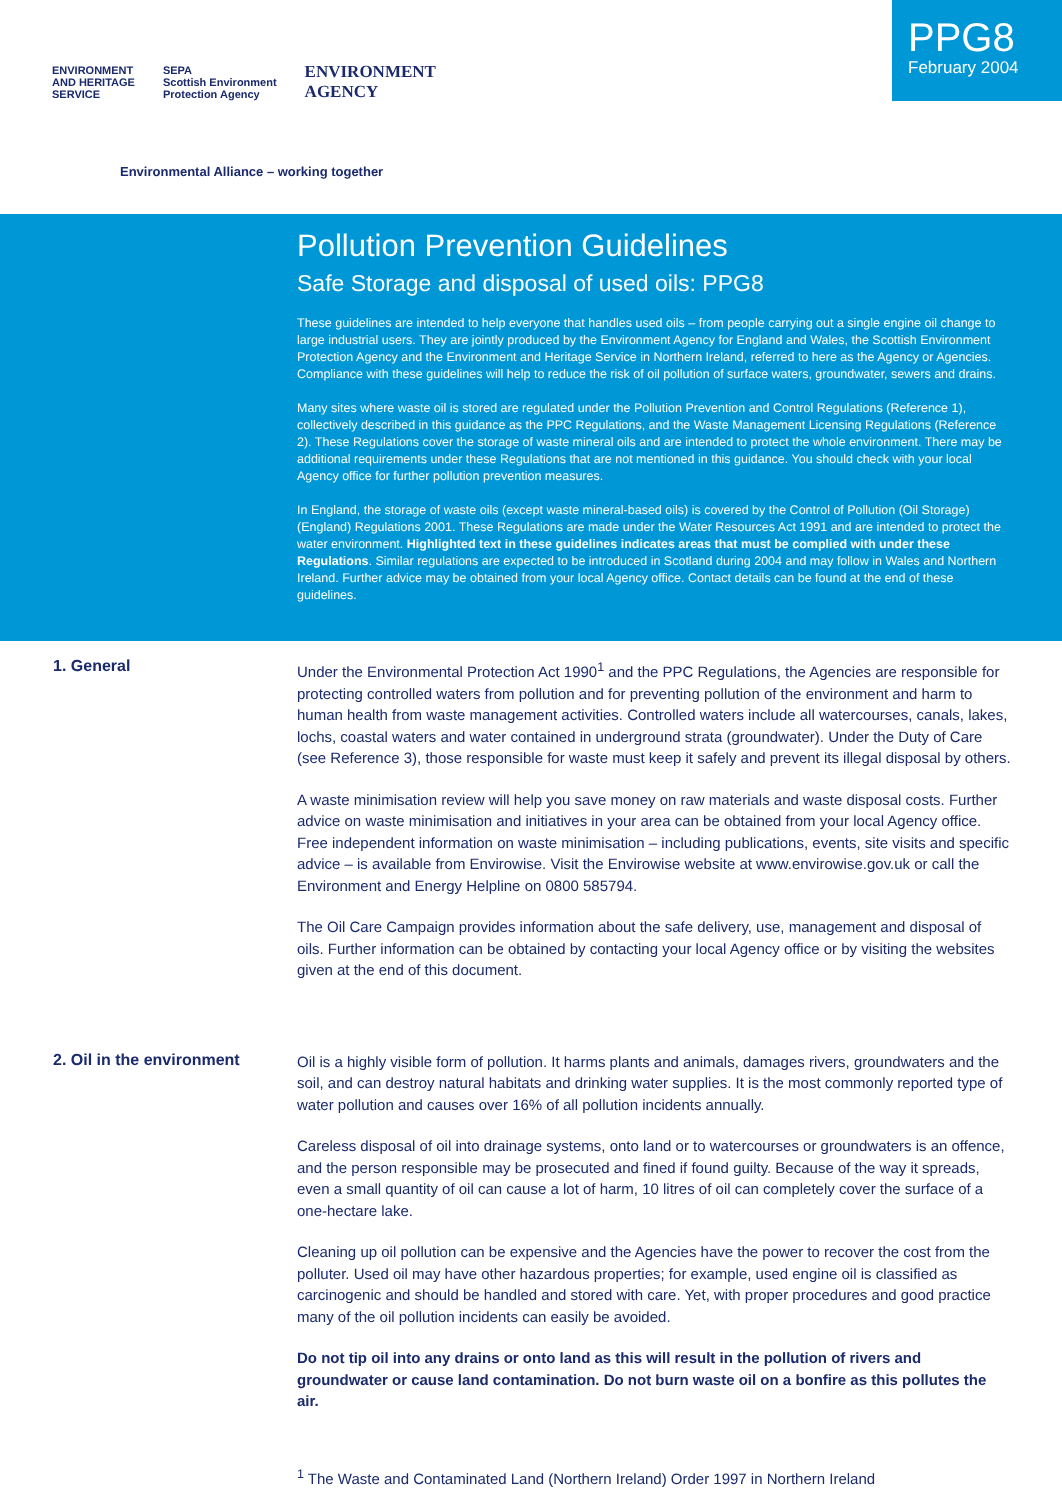PPG8
February 2004
ENVIRONMENT
AND HERITAGE
SERVICE
SEPA
Scottish Environment
Protection Agency
ENVIRONMENT
AGENCY
Environmental Alliance – working together
Pollution Prevention Guidelines
Safe Storage and disposal of used oils: PPG8
These guidelines are intended to help everyone that handles used oils – from people carrying out a single engine oil change to large industrial users. They are jointly produced by the Environment Agency for England and Wales, the Scottish Environment Protection Agency and the Environment and Heritage Service in Northern Ireland, referred to here as the Agency or Agencies. Compliance with these guidelines will help to reduce the risk of oil pollution of surface waters, groundwater, sewers and drains.
Many sites where waste oil is stored are regulated under the Pollution Prevention and Control Regulations (Reference 1), collectively described in this guidance as the PPC Regulations, and the Waste Management Licensing Regulations (Reference 2). These Regulations cover the storage of waste mineral oils and are intended to protect the whole environment. There may be additional requirements under these Regulations that are not mentioned in this guidance. You should check with your local Agency office for further pollution prevention measures.
In England, the storage of waste oils (except waste mineral-based oils) is covered by the Control of Pollution (Oil Storage) (England) Regulations 2001. These Regulations are made under the Water Resources Act 1991 and are intended to protect the water environment. Highlighted text in these guidelines indicates areas that must be complied with under these Regulations. Similar regulations are expected to be introduced in Scotland during 2004 and may follow in Wales and Northern Ireland. Further advice may be obtained from your local Agency office. Contact details can be found at the end of these guidelines.
1. General
Under the Environmental Protection Act 1990<sup>1</sup> and the PPC Regulations, the Agencies are responsible for protecting controlled waters from pollution and for preventing pollution of the environment and harm to human health from waste management activities. Controlled waters include all watercourses, canals, lakes, lochs, coastal waters and water contained in underground strata (groundwater). Under the Duty of Care (see Reference 3), those responsible for waste must keep it safely and prevent its illegal disposal by others.
A waste minimisation review will help you save money on raw materials and waste disposal costs. Further advice on waste minimisation and initiatives in your area can be obtained from your local Agency office. Free independent information on waste minimisation – including publications, events, site visits and specific advice – is available from Envirowise. Visit the Envirowise website at www.envirowise.gov.uk or call the Environment and Energy Helpline on 0800 585794.
The Oil Care Campaign provides information about the safe delivery, use, management and disposal of oils. Further information can be obtained by contacting your local Agency office or by visiting the websites given at the end of this document.
2. Oil in the environment
Oil is a highly visible form of pollution. It harms plants and animals, damages rivers, groundwaters and the soil, and can destroy natural habitats and drinking water supplies. It is the most commonly reported type of water pollution and causes over 16% of all pollution incidents annually.
Careless disposal of oil into drainage systems, onto land or to watercourses or groundwaters is an offence, and the person responsible may be prosecuted and fined if found guilty. Because of the way it spreads, even a small quantity of oil can cause a lot of harm, 10 litres of oil can completely cover the surface of a one-hectare lake.
Cleaning up oil pollution can be expensive and the Agencies have the power to recover the cost from the polluter. Used oil may have other hazardous properties; for example, used engine oil is classified as carcinogenic and should be handled and stored with care. Yet, with proper procedures and good practice many of the oil pollution incidents can easily be avoided.
Do not tip oil into any drains or onto land as this will result in the pollution of rivers and groundwater or cause land contamination. Do not burn waste oil on a bonfire as this pollutes the air.
<sup>1</sup> The Waste and Contaminated Land (Northern Ireland) Order 1997 in Northern Ireland